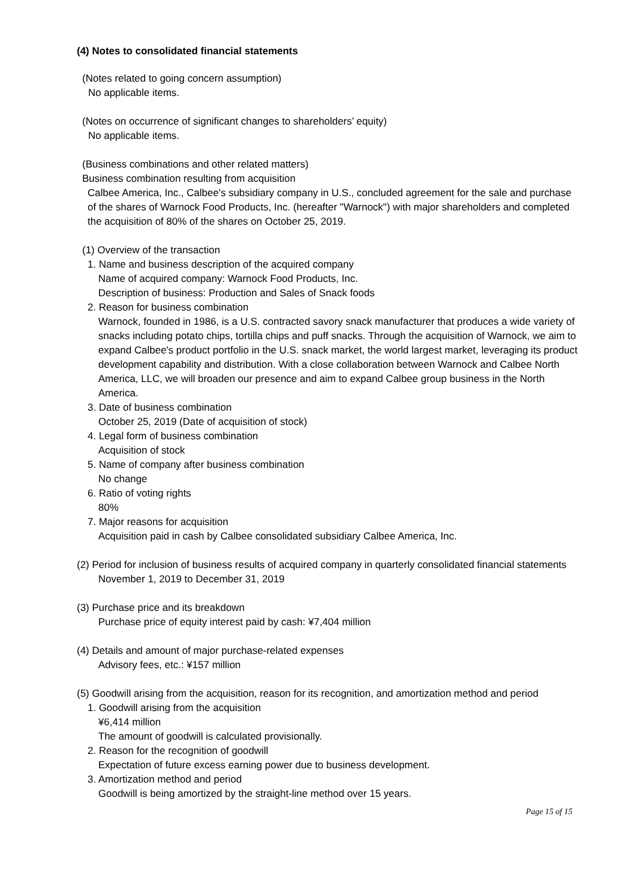(4) Notes to consolidated financial statements
(Notes related to going concern assumption)
No applicable items.
(Notes on occurrence of significant changes to shareholders’ equity)
No applicable items.
(Business combinations and other related matters)
Business combination resulting from acquisition
Calbee America, Inc., Calbee's subsidiary company in U.S., concluded agreement for the sale and purchase of the shares of Warnock Food Products, Inc. (hereafter "Warnock") with major shareholders and completed the acquisition of 80% of the shares on October 25, 2019.
(1) Overview of the transaction
1. Name and business description of the acquired company
Name of acquired company: Warnock Food Products, Inc.
Description of business: Production and Sales of Snack foods
2. Reason for business combination
Warnock, founded in 1986, is a U.S. contracted savory snack manufacturer that produces a wide variety of snacks including potato chips, tortilla chips and puff snacks. Through the acquisition of Warnock, we aim to expand Calbee's product portfolio in the U.S. snack market, the world largest market, leveraging its product development capability and distribution. With a close collaboration between Warnock and Calbee North America, LLC, we will broaden our presence and aim to expand Calbee group business in the North America.
3. Date of business combination
October 25, 2019 (Date of acquisition of stock)
4. Legal form of business combination
Acquisition of stock
5. Name of company after business combination
No change
6. Ratio of voting rights
80%
7. Major reasons for acquisition
Acquisition paid in cash by Calbee consolidated subsidiary Calbee America, Inc.
(2) Period for inclusion of business results of acquired company in quarterly consolidated financial statements
November 1, 2019 to December 31, 2019
(3) Purchase price and its breakdown
Purchase price of equity interest paid by cash: ¥7,404 million
(4) Details and amount of major purchase-related expenses
Advisory fees, etc.: ¥157 million
(5) Goodwill arising from the acquisition, reason for its recognition, and amortization method and period
1. Goodwill arising from the acquisition
¥6,414 million
The amount of goodwill is calculated provisionally.
2. Reason for the recognition of goodwill
Expectation of future excess earning power due to business development.
3. Amortization method and period
Goodwill is being amortized by the straight-line method over 15 years.
Page 15 of 15